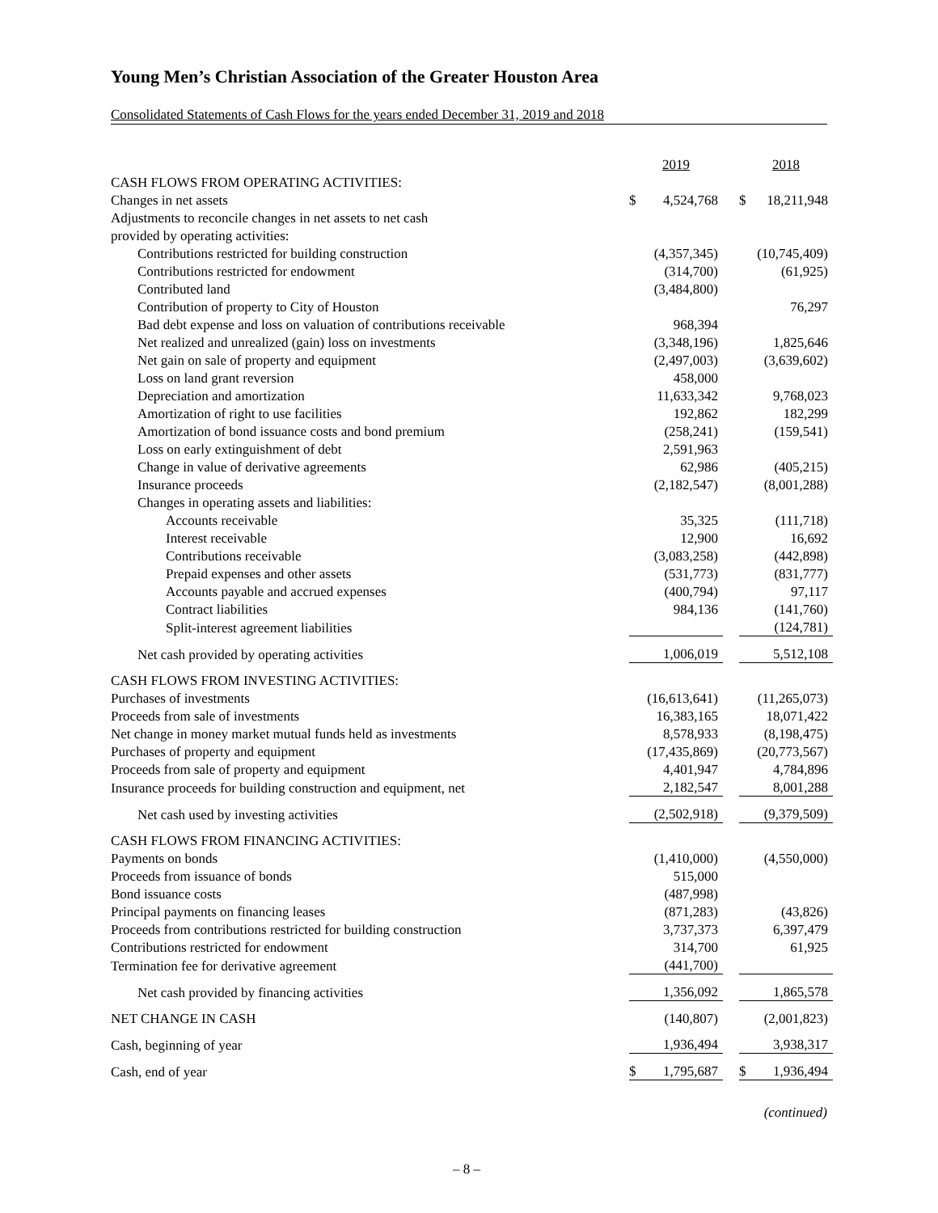Young Men’s Christian Association of the Greater Houston Area
Consolidated Statements of Cash Flows for the years ended December 31, 2019 and 2018
| | 2019 | | 2018 |
| CASH FLOWS FROM OPERATING ACTIVITIES: | | | |
| Changes in net assets | $ 4,524,768 | | $ 18,211,948 |
| Adjustments to reconcile changes in net assets to net cash | | | |
| provided by operating activities: | | | |
| Contributions restricted for building construction | (4,357,345) | | (10,745,409) |
| Contributions restricted for endowment | (314,700) | | (61,925) |
| Contributed land | (3,484,800) | | |
| Contribution of property to City of Houston | | | 76,297 |
| Bad debt expense and loss on valuation of contributions receivable | 968,394 | | |
| Net realized and unrealized (gain) loss on investments | (3,348,196) | | 1,825,646 |
| Net gain on sale of property and equipment | (2,497,003) | | (3,639,602) |
| Loss on land grant reversion | 458,000 | | |
| Depreciation and amortization | 11,633,342 | | 9,768,023 |
| Amortization of right to use facilities | 192,862 | | 182,299 |
| Amortization of bond issuance costs and bond premium | (258,241) | | (159,541) |
| Loss on early extinguishment of debt | 2,591,963 | | |
| Change in value of derivative agreements | 62,986 | | (405,215) |
| Insurance proceeds | (2,182,547) | | (8,001,288) |
| Changes in operating assets and liabilities: | | | |
| Accounts receivable | 35,325 | | (111,718) |
| Interest receivable | 12,900 | | 16,692 |
| Contributions receivable | (3,083,258) | | (442,898) |
| Prepaid expenses and other assets | (531,773) | | (831,777) |
| Accounts payable and accrued expenses | (400,794) | | 97,117 |
| Contract liabilities | 984,136 | | (141,760) |
| Split-interest agreement liabilities | | | (124,781) |
| Net cash provided by operating activities | 1,006,019 | | 5,512,108 |
| CASH FLOWS FROM INVESTING ACTIVITIES: | | | |
| Purchases of investments | (16,613,641) | | (11,265,073) |
| Proceeds from sale of investments | 16,383,165 | | 18,071,422 |
| Net change in money market mutual funds held as investments | 8,578,933 | | (8,198,475) |
| Purchases of property and equipment | (17,435,869) | | (20,773,567) |
| Proceeds from sale of property and equipment | 4,401,947 | | 4,784,896 |
| Insurance proceeds for building construction and equipment, net | 2,182,547 | | 8,001,288 |
| Net cash used by investing activities | (2,502,918) | | (9,379,509) |
| CASH FLOWS FROM FINANCING ACTIVITIES: | | | |
| Payments on bonds | (1,410,000) | | (4,550,000) |
| Proceeds from issuance of bonds | 515,000 | | |
| Bond issuance costs | (487,998) | | |
| Principal payments on financing leases | (871,283) | | (43,826) |
| Proceeds from contributions restricted for building construction | 3,737,373 | | 6,397,479 |
| Contributions restricted for endowment | 314,700 | | 61,925 |
| Termination fee for derivative agreement | (441,700) | | |
| Net cash provided by financing activities | 1,356,092 | | 1,865,578 |
| NET CHANGE IN CASH | (140,807) | | (2,001,823) |
| Cash, beginning of year | 1,936,494 | | 3,938,317 |
| Cash, end of year | $ 1,795,687 | | $ 1,936,494 |
(continued)
– 8 –